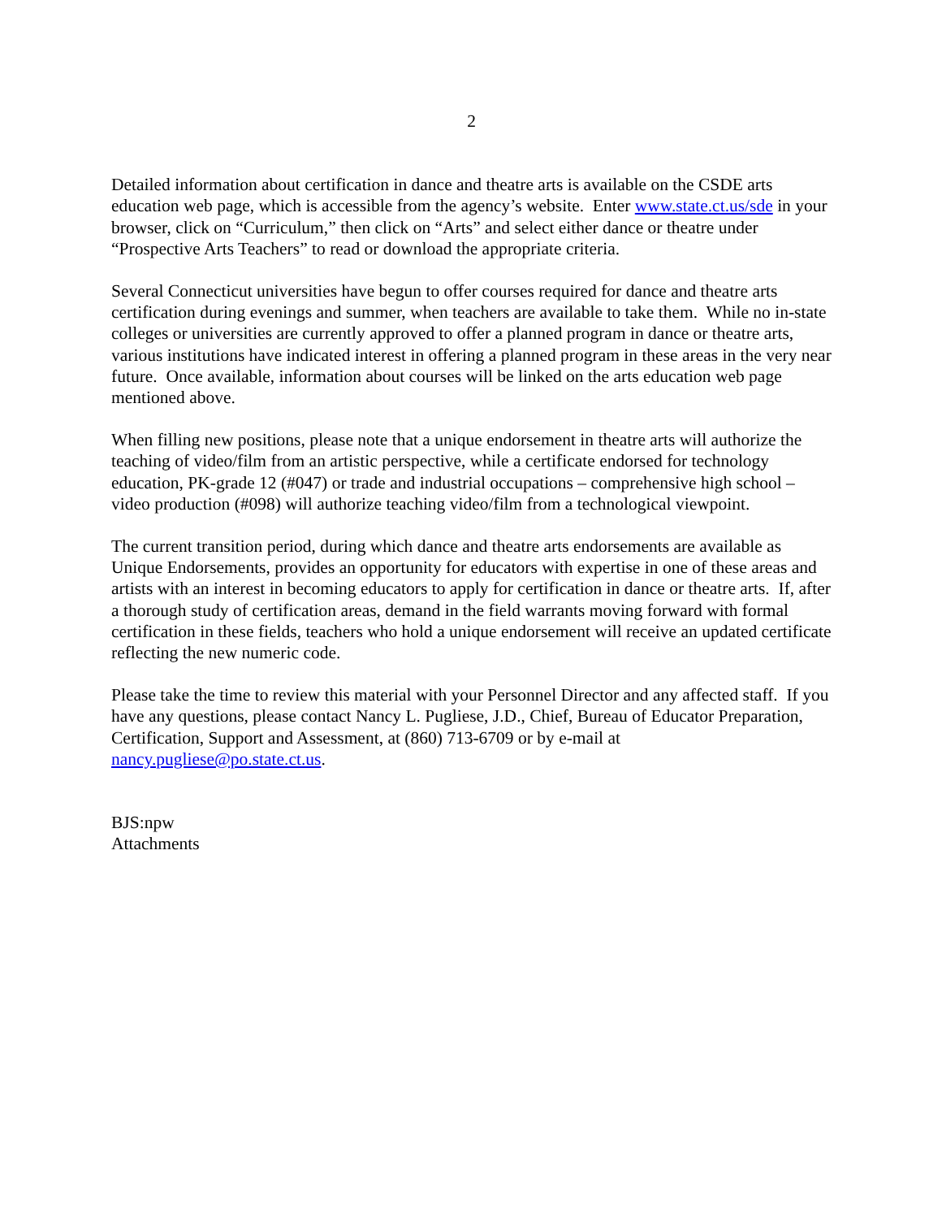2
Detailed information about certification in dance and theatre arts is available on the CSDE arts education web page, which is accessible from the agency’s website. Enter www.state.ct.us/sde in your browser, click on “Curriculum,” then click on “Arts” and select either dance or theatre under “Prospective Arts Teachers” to read or download the appropriate criteria.
Several Connecticut universities have begun to offer courses required for dance and theatre arts certification during evenings and summer, when teachers are available to take them. While no in-state colleges or universities are currently approved to offer a planned program in dance or theatre arts, various institutions have indicated interest in offering a planned program in these areas in the very near future. Once available, information about courses will be linked on the arts education web page mentioned above.
When filling new positions, please note that a unique endorsement in theatre arts will authorize the teaching of video/film from an artistic perspective, while a certificate endorsed for technology education, PK-grade 12 (#047) or trade and industrial occupations – comprehensive high school – video production (#098) will authorize teaching video/film from a technological viewpoint.
The current transition period, during which dance and theatre arts endorsements are available as Unique Endorsements, provides an opportunity for educators with expertise in one of these areas and artists with an interest in becoming educators to apply for certification in dance or theatre arts. If, after a thorough study of certification areas, demand in the field warrants moving forward with formal certification in these fields, teachers who hold a unique endorsement will receive an updated certificate reflecting the new numeric code.
Please take the time to review this material with your Personnel Director and any affected staff. If you have any questions, please contact Nancy L. Pugliese, J.D., Chief, Bureau of Educator Preparation, Certification, Support and Assessment, at (860) 713-6709 or by e-mail at nancy.pugliese@po.state.ct.us.
BJS:npw
Attachments